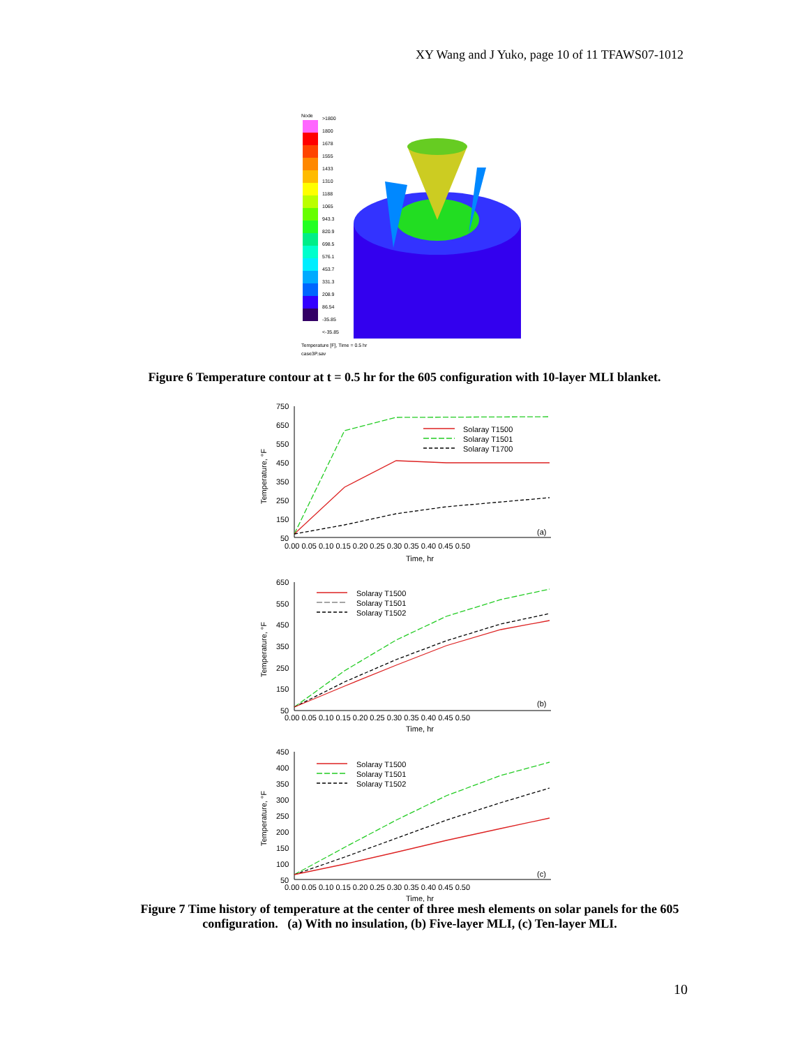XY Wang and J Yuko, page 10 of 11 TFAWS07-1012
Node
>1800
1800
1678
1555
1433
1310
1188
1065
943.3
820.9
698.5
576.1
453.7
331.3
208.9
86.54
-35.85
<-35.85
Temperature [F], Time = 0.5 hr
case3P.sav
Figure 6 Temperature contour at t = 0.5 hr for the 605 configuration with 10-layer MLI blanket.
750
650
550
450
350
250
150
50
0.00 0.05 0.10 0.15 0.20 0.25 0.30 0.35 0.40 0.45 0.50
Time, hr
(a)
Temperature, °F
Solaray T1500
Solaray T1501
Solaray T1700
650
550
450
350
250
150
50
0.00 0.05 0.10 0.15 0.20 0.25 0.30 0.35 0.40 0.45 0.50
Time, hr
(b)
Temperature, °F
Solaray T1500
Solaray T1501
Solaray T1502
450
400
350
300
250
200
150
100
50
0.00 0.05 0.10 0.15 0.20 0.25 0.30 0.35 0.40 0.45 0.50
Time, hr
(c)
Temperature, °F
Solaray T1500
Solaray T1501
Solaray T1502
Figure 7 Time history of temperature at the center of three mesh elements on solar panels for the 605 configuration. (a) With no insulation, (b) Five-layer MLI, (c) Ten-layer MLI.
10